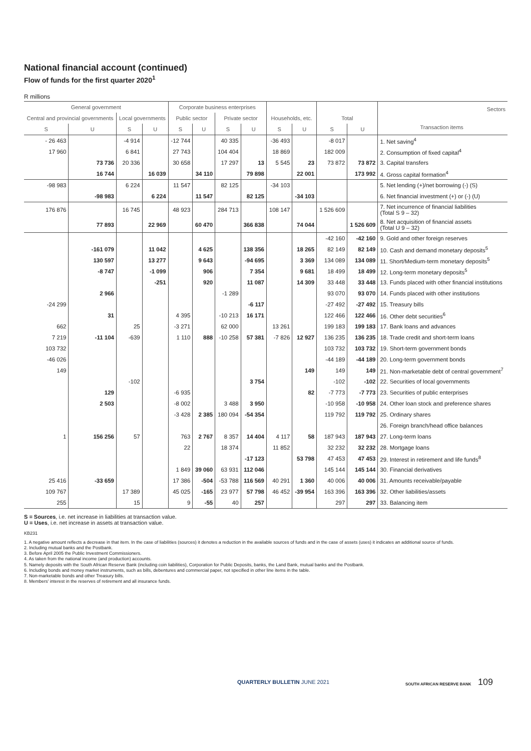National financial account (continued)
Flow of funds for the first quarter 2020<sup>1</sup>
R millions
| General government | | | | Corporate business enterprises | | | | | | | | Sectors Transaction items |
| --- | --- | --- | --- | --- | --- | --- | --- | --- | --- | --- | --- | --- |
| Central and provincial governments | | Local governments | | Public sector | | Private sector | | Households, etc. | | Total | | |
| S | U | S | U | S | U | S | U | S | U | S | U | |
| - 26 463 | | -4 914 | | -12 744 | | 40 335 | | -36 493 | | -8 017 | | 1. Net saving<sup>4</sup> |
| 17 960 | | 6 841 | | 27 743 | | 104 404 | | 18 869 | | 182 009 | | 2. Consumption of fixed capital<sup>4</sup> |
| | 73 736 | 20 336 | | 30 658 | | 17 297 | 13 | 5 545 | 23 | 73 872 | 73 872 | 3. Capital transfers |
| | 16 744 | | 16 039 | | 34 110 | | 79 898 | | 22 001 | | 173 992 | 4. Gross capital formation<sup>4</sup> |
| -98 983 | | 6 224 | | 11 547 | | 82 125 | | -34 103 | | | | 5. Net lending (+)/net borrowing (-) (S) |
| | -98 983 | | 6 224 | | 11 547 | | 82 125 | | -34 103 | | | 6. Net financial investment (+) or (-) (U) |
| 176 876 | | 16 745 | | 48 923 | | 284 713 | | 108 147 | | 1 526 609 | | 7. Net incurrence of financial liabilities (Total S 9 – 32) |
| | 77 893 | | 22 969 | | 60 470 | | 366 838 | | 74 044 | | 1 526 609 | 8. Net acquisition of financial assets (Total U 9 – 32) |
| | | | | | | | | | | -42 160 | -42 160 | 9. Gold and other foreign reserves |
| | -161 079 | | 11 042 | | 4 625 | | 138 356 | | 18 265 | 82 149 | 82 149 | 10. Cash and demand monetary deposits<sup>5</sup> |
| | 130 597 | | 13 277 | | 9 643 | | -94 695 | | 3 369 | 134 089 | 134 089 | 11. Short/Medium-term monetary deposits<sup>5</sup> |
| | -8 747 | | -1 099 | | 906 | | 7 354 | | 9 681 | 18 499 | 18 499 | 12. Long-term monetary deposits<sup>5</sup> |
| | | | -251 | | 920 | | 11 087 | | 14 309 | 33 448 | 33 448 | 13. Funds placed with other financial institutions |
| | 2 966 | | | | | -1 289 | | | | 93 070 | 93 070 | 14. Funds placed with other institutions |
| -24 299 | | | | | | | -6 117 | | | -27 492 | -27 492 | 15. Treasury bills |
| | 31 | | | 4 395 | | -10 213 | 16 171 | | | 122 466 | 122 466 | 16. Other debt securities<sup>6</sup> |
| 662 | | 25 | | -3 271 | | 62 000 | | 13 261 | | 199 183 | 199 183 | 17. Bank loans and advances |
| 7 219 | -11 104 | -639 | | 1 110 | 888 | -10 258 | 57 381 | -7 826 | 12 927 | 136 235 | 136 235 | 18. Trade credit and short-term loans |
| 103 732 | | | | | | | | | | 103 732 | 103 732 | 19. Short-term government bonds |
| -46 026 | | | | | | | | | | -44 189 | -44 189 | 20. Long-term government bonds |
| 149 | | | | | | | | | 149 | 149 | 149 | 21. Non-marketable debt of central government<sup>7</sup> |
| | | -102 | | | | | 3 754 | | | -102 | -102 | 22. Securities of local governments |
| | 129 | | | -6 935 | | | | | 82 | -7 773 | -7 773 | 23. Securities of public enterprises |
| | 2 503 | | | -8 002 | | 3 488 | 3 950 | | | -10 958 | -10 958 | 24. Other loan stock and preference shares |
| | | | | -3 428 | 2 385 | 180 094 | -54 354 | | | 119 792 | 119 792 | 25. Ordinary shares |
| | | | | | | | | | | | | 26. Foreign branch/head office balances |
| 1 | 156 256 | 57 | | 763 | 2 767 | 8 357 | 14 404 | 4 117 | 58 | 187 943 | 187 943 | 27. Long-term loans |
| | | | | 22 | | 18 374 | | 11 852 | | 32 232 | 32 232 | 28. Mortgage loans |
| | | | | | | | -17 123 | | 53 798 | 47 453 | 47 453 | 29. Interest in retirement and life funds<sup>8</sup> |
| | | | | 1 849 | 39 060 | 63 931 | 112 046 | | | 145 144 | 145 144 | 30. Financial derivatives |
| 25 416 | -33 659 | | | 17 386 | -504 | -53 788 | 116 569 | 40 291 | 1 360 | 40 006 | 40 006 | 31. Amounts receivable/payable |
| 109 767 | | 17 389 | | 45 025 | -165 | 23 977 | 57 798 | 46 452 | -39 954 | 163 396 | 163 396 | 32. Other liabilities/assets |
| 255 | | 15 | | 9 | -55 | 40 | 257 | | | 297 | 297 | 33. Balancing item |
S = Sources, i.e. net increase in liabilities at transaction value.
U = Uses, i.e. net increase in assets at transaction value.
KB231
1. A negative amount reflects a decrease in that item. In the case of liabilities (sources) it denotes a reduction in the available sources of funds and in the case of assets (uses) it indicates an additional source of funds.
2. Including mutual banks and the Postbank.
3. Before April 2005 the Public Investment Commissioners.
4. As taken from the national income (and production) accounts.
5. Namely deposits with the South African Reserve Bank (including coin liabilities), Corporation for Public Deposits, banks, the Land Bank, mutual banks and the Postbank.
6. Including bonds and money market instruments, such as bills, debentures and commercial paper, not specified in other line items in the table.
7. Non-marketable bonds and other Treasury bills.
8. Members' interest in the reserves of retirement and all insurance funds.
QUARTERLY BULLETIN JUNE 2021 SOUTH AFRICAN RESERVE BANK 109